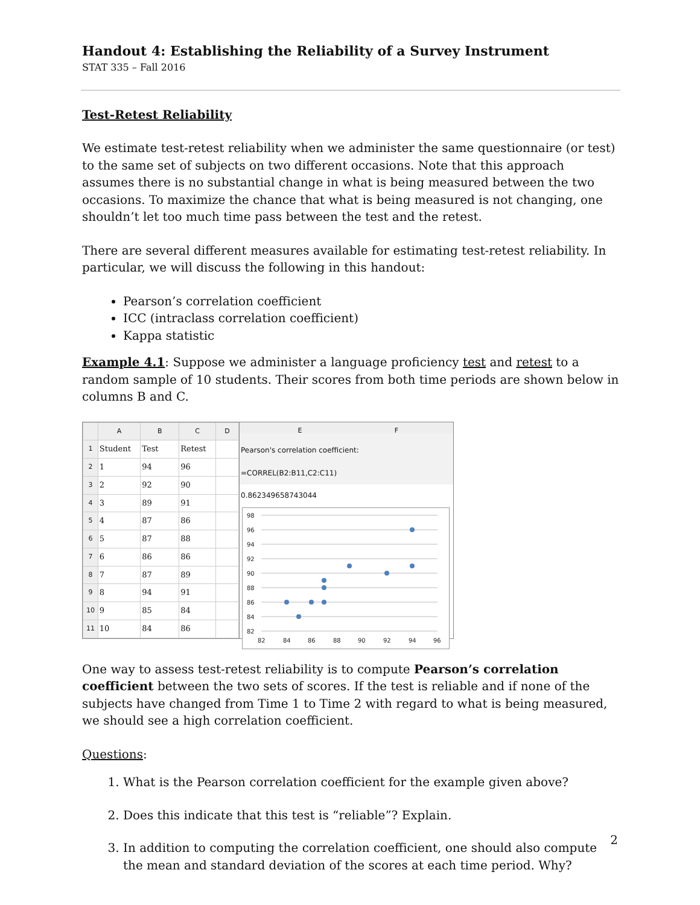Handout 4: Establishing the Reliability of a Survey Instrument
STAT 335 – Fall 2016
Test-Retest Reliability
We estimate test-retest reliability when we administer the same questionnaire (or test) to the same set of subjects on two different occasions. Note that this approach assumes there is no substantial change in what is being measured between the two occasions. To maximize the chance that what is being measured is not changing, one shouldn’t let too much time pass between the test and the retest.
There are several different measures available for estimating test-retest reliability. In particular, we will discuss the following in this handout:
Pearson’s correlation coefficient
ICC (intraclass correlation coefficient)
Kappa statistic
Example 4.1: Suppose we administer a language proficiency test and retest to a random sample of 10 students. Their scores from both time periods are shown below in columns B and C.
| | A | B | C | D |
| --- | --- | --- | --- | --- |
| 1 | Student | Test | Retest | |
| 2 | 1 | 94 | 96 | |
| 3 | 2 | 92 | 90 | |
| 4 | 3 | 89 | 91 | |
| 5 | 4 | 87 | 86 | |
| 6 | 5 | 87 | 88 | |
| 7 | 6 | 86 | 86 | |
| 8 | 7 | 87 | 89 | |
| 9 | 8 | 94 | 91 | |
| 10 | 9 | 85 | 84 | |
| 11 | 10 | 84 | 86 | |
E F
Pearson's correlation coefficient:
=CORREL(B2:B11,C2:C11)
0.862349658743044
98
96
94
92
90
88
86
84
82
82
84
86
88
90
92
94
96
One way to assess test-retest reliability is to compute Pearson’s correlation coefficient between the two sets of scores. If the test is reliable and if none of the subjects have changed from Time 1 to Time 2 with regard to what is being measured, we should see a high correlation coefficient.
Questions:
1. What is the Pearson correlation coefficient for the example given above?
2. Does this indicate that this test is “reliable”? Explain.
3. In addition to computing the correlation coefficient, one should also compute the mean and standard deviation of the scores at each time period. Why?
2